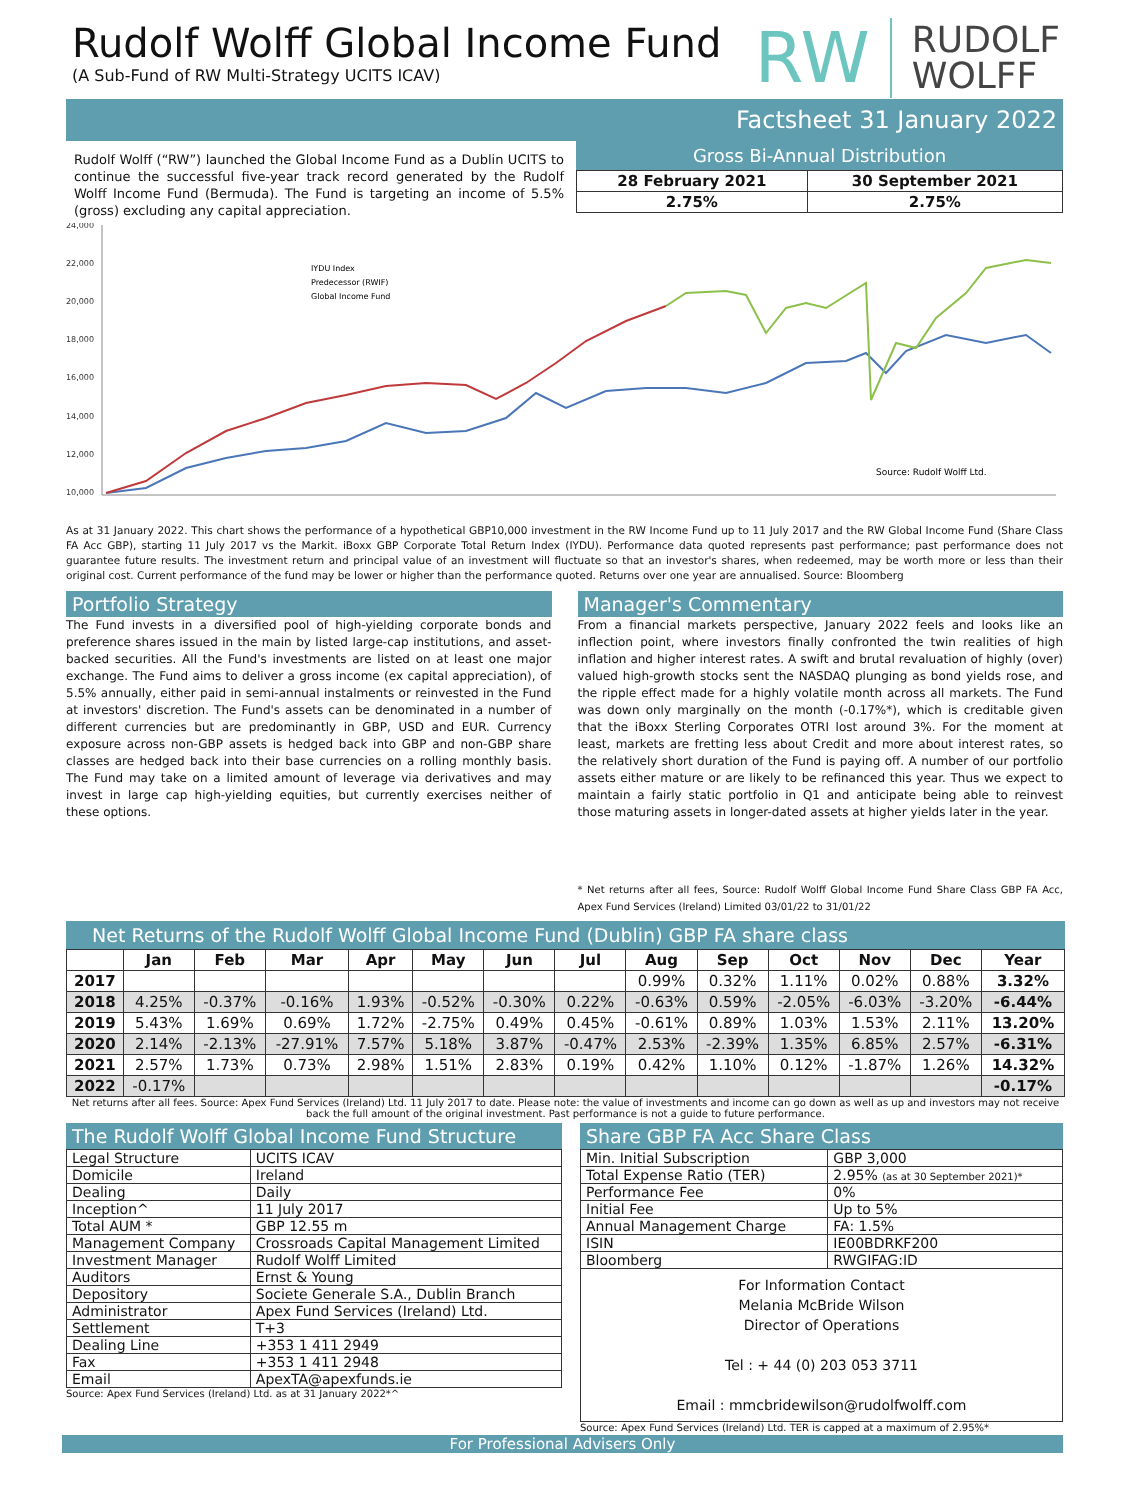Rudolf Wolff Global Income Fund
(A Sub-Fund of RW Multi-Strategy UCITS ICAV)
RW
RUDOLF
WOLFF
Factsheet 31 January 2022
Rudolf Wolff (“RW”) launched the Global Income Fund as a Dublin UCITS to continue the successful five-year track record generated by the Rudolf Wolff Income Fund (Bermuda). The Fund is targeting an income of 5.5% (gross) excluding any capital appreciation.
Gross Bi-Annual Distribution
| 28 February 2021 | 30 September 2021 |
| --- | --- |
| 2.75% | 2.75% |
24,000
22,000
20,000
18,000
16,000
14,000
12,000
10,000
Source: Rudolf Wolff Ltd.
IYDU Index
Predecessor (RWIF)
Global Income Fund
As at 31 January 2022. This chart shows the performance of a hypothetical GBP10,000 investment in the RW Income Fund up to 11 July 2017 and the RW Global Income Fund (Share Class FA Acc GBP), starting 11 July 2017 vs the Markit. iBoxx GBP Corporate Total Return Index (IYDU). Performance data quoted represents past performance; past performance does not guarantee future results. The investment return and principal value of an investment will fluctuate so that an investor's shares, when redeemed, may be worth more or less than their original cost. Current performance of the fund may be lower or higher than the performance quoted. Returns over one year are annualised. Source: Bloomberg
Portfolio Strategy
The Fund invests in a diversified pool of high-yielding corporate bonds and preference shares issued in the main by listed large-cap institutions, and asset-backed securities. All the Fund's investments are listed on at least one major exchange. The Fund aims to deliver a gross income (ex capital appreciation), of 5.5% annually, either paid in semi-annual instalments or reinvested in the Fund at investors' discretion. The Fund's assets can be denominated in a number of different currencies but are predominantly in GBP, USD and EUR. Currency exposure across non-GBP assets is hedged back into GBP and non-GBP share classes are hedged back into their base currencies on a rolling monthly basis. The Fund may take on a limited amount of leverage via derivatives and may invest in large cap high-yielding equities, but currently exercises neither of these options.
Manager's Commentary
From a financial markets perspective, January 2022 feels and looks like an inflection point, where investors finally confronted the twin realities of high inflation and higher interest rates. A swift and brutal revaluation of highly (over) valued high-growth stocks sent the NASDAQ plunging as bond yields rose, and the ripple effect made for a highly volatile month across all markets. The Fund was down only marginally on the month (-0.17%*), which is creditable given that the iBoxx Sterling Corporates OTRI lost around 3%. For the moment at least, markets are fretting less about Credit and more about interest rates, so the relatively short duration of the Fund is paying off. A number of our portfolio assets either mature or are likely to be refinanced this year. Thus we expect to maintain a fairly static portfolio in Q1 and anticipate being able to reinvest those maturing assets in longer-dated assets at higher yields later in the year.
* Net returns after all fees, Source: Rudolf Wolff Global Income Fund Share Class GBP FA Acc, Apex Fund Services (Ireland) Limited 03/01/22 to 31/01/22
Net Returns of the Rudolf Wolff Global Income Fund (Dublin) GBP FA share class
| | Jan | Feb | Mar | Apr | May | Jun | Jul | Aug | Sep | Oct | Nov | Dec | Year |
| --- | --- | --- | --- | --- | --- | --- | --- | --- | --- | --- | --- | --- | --- |
| 2017 | | | | | | | | 0.99% | 0.32% | 1.11% | 0.02% | 0.88% | 3.32% |
| 2018 | 4.25% | -0.37% | -0.16% | 1.93% | -0.52% | -0.30% | 0.22% | -0.63% | 0.59% | -2.05% | -6.03% | -3.20% | -6.44% |
| 2019 | 5.43% | 1.69% | 0.69% | 1.72% | -2.75% | 0.49% | 0.45% | -0.61% | 0.89% | 1.03% | 1.53% | 2.11% | 13.20% |
| 2020 | 2.14% | -2.13% | -27.91% | 7.57% | 5.18% | 3.87% | -0.47% | 2.53% | -2.39% | 1.35% | 6.85% | 2.57% | -6.31% |
| 2021 | 2.57% | 1.73% | 0.73% | 2.98% | 1.51% | 2.83% | 0.19% | 0.42% | 1.10% | 0.12% | -1.87% | 1.26% | 14.32% |
| 2022 | -0.17% | | | | | | | | | | | | -0.17% |
Net returns after all fees. Source: Apex Fund Services (Ireland) Ltd. 11 July 2017 to date. Please note: the value of investments and income can go down as well as up and investors may not receive back the full amount of the original investment. Past performance is not a guide to future performance.
The Rudolf Wolff Global Income Fund Structure
| Legal Structure | UCITS ICAV |
| Domicile | Ireland |
| Dealing | Daily |
| Inception^ | 11 July 2017 |
| Total AUM * | GBP 12.55 m |
| Management Company | Crossroads Capital Management Limited |
| Investment Manager | Rudolf Wolff Limited |
| Auditors | Ernst & Young |
| Depository | Societe Generale S.A., Dublin Branch |
| Administrator | Apex Fund Services (Ireland) Ltd. |
| Settlement | T+3 |
| Dealing Line | +353 1 411 2949 |
| Fax | +353 1 411 2948 |
| Email | ApexTA@apexfunds.ie |
Source: Apex Fund Services (Ireland) Ltd. as at 31 January 2022*^
Share GBP FA Acc Share Class
| Min. Initial Subscription | GBP 3,000 |
| Total Expense Ratio (TER) | 2.95% (as at 30 September 2021)* |
| Performance Fee | 0% |
| Initial Fee | Up to 5% |
| Annual Management Charge | FA: 1.5% |
| ISIN | IE00BDRKF200 |
| Bloomberg | RWGIFAG:ID |
| For Information Contact Melania McBride Wilson Director of Operations Tel : + 44 (0) 203 053 3711 Email : mmcbridewilson@rudolfwolff.com | |
Source: Apex Fund Services (Ireland) Ltd. TER is capped at a maximum of 2.95%*
For Professional Advisers Only